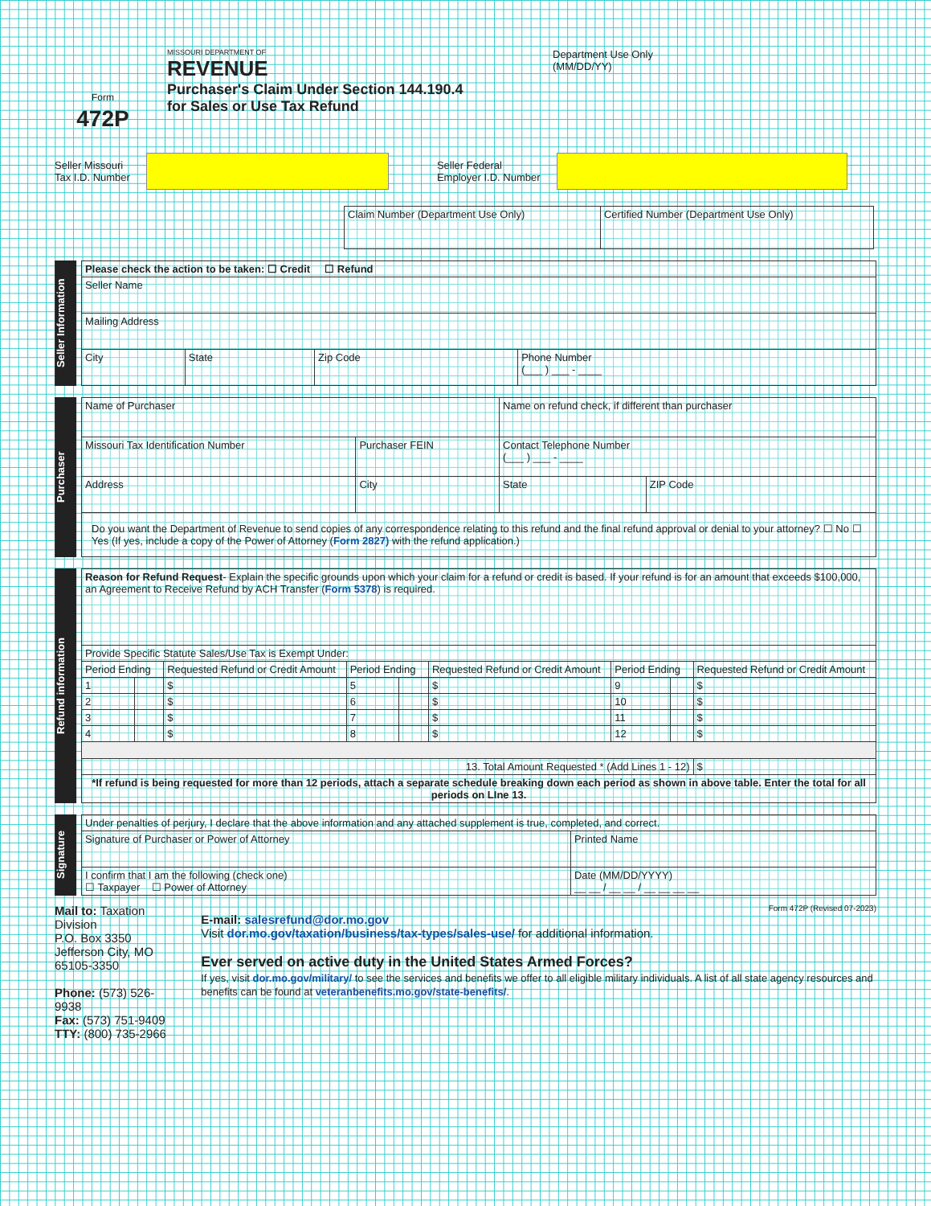Form
472P
MISSOURI DEPARTMENT OF
REVENUE
Purchaser's Claim Under Section 144.190.4
for Sales or Use Tax Refund
Department Use Only
(MM/DD/YY)
Seller Missouri
Tax I.D. Number
Seller Federal
Employer I.D. Number
| Claim Number (Department Use Only) | Certified Number (Department Use Only) |
Seller Information
| Please check the action to be taken: ☐ Credit ☐ Refund | | | |
| Seller Name | | | |
| Mailing Address | | | |
| City | State | Zip Code | Phone Number (___ ) ___ - ____ |
Purchaser
| Name of Purchaser | | Name on refund check, if different than purchaser | |
| Missouri Tax Identification Number | Purchaser FEIN | Contact Telephone Number (___ ) ___ - ____ | |
| Address | City | State | ZIP Code |
| Do you want the Department of Revenue to send copies of any correspondence relating to this refund and the final refund approval or denial to your attorney? ☐ No ☐ Yes (If yes, include a copy of the Power of Attorney ( Form 2827) with the refund application.) | | | |
Refund information
| Reason for Refund Request - Explain the specific grounds upon which your claim for a refund or credit is based. If your refund is for an amount that exceeds $100,000, an Agreement to Receive Refund by ACH Transfer ( Form 5378 ) is required. | | | | | | | | |
| Provide Specific Statute Sales/Use Tax is Exempt Under: | | | | | | | | |
| Period Ending | | Requested Refund or Credit Amount | Period Ending | | Requested Refund or Credit Amount | Period Ending | | Requested Refund or Credit Amount |
| 1 | | $ | 5 | | $ | 9 | | $ |
| 2 | | $ | 6 | | $ | 10 | | $ |
| 3 | | $ | 7 | | $ | 11 | | $ |
| 4 | | $ | 8 | | $ | 12 | | $ |
| 13. Total Amount Requested * (Add Lines 1 - 12) | | | | | | | | $ |
| *If refund is being requested for more than 12 periods, attach a separate schedule breaking down each period as shown in above table. Enter the total for all periods on LIne 13. | | | | | | | | |
Signature
| Under penalties of perjury, I declare that the above information and any attached supplement is true, completed, and correct. | |
| Signature of Purchaser or Power of Attorney | Printed Name |
| I confirm that I am the following (check one) ☐ Taxpayer ☐ Power of Attorney | Date (MM/DD/YYYY) __ __ / __ __ / __ __ __ __ |
Mail to: Taxation Division
P.O. Box 3350
Jefferson City, MO 65105-3350
Phone: (573) 526-9938
Fax: (573) 751-9409
TTY: (800) 735-2966
Form 472P (Revised 07-2023)
E-mail: salesrefund@dor.mo.gov
Visit dor.mo.gov/taxation/business/tax-types/sales-use/ for additional information.
Ever served on active duty in the United States Armed Forces?
If yes, visit dor.mo.gov/military/ to see the services and benefits we offer to all eligible military individuals. A list of all state agency resources and benefits can be found at veteranbenefits.mo.gov/state-benefits/.